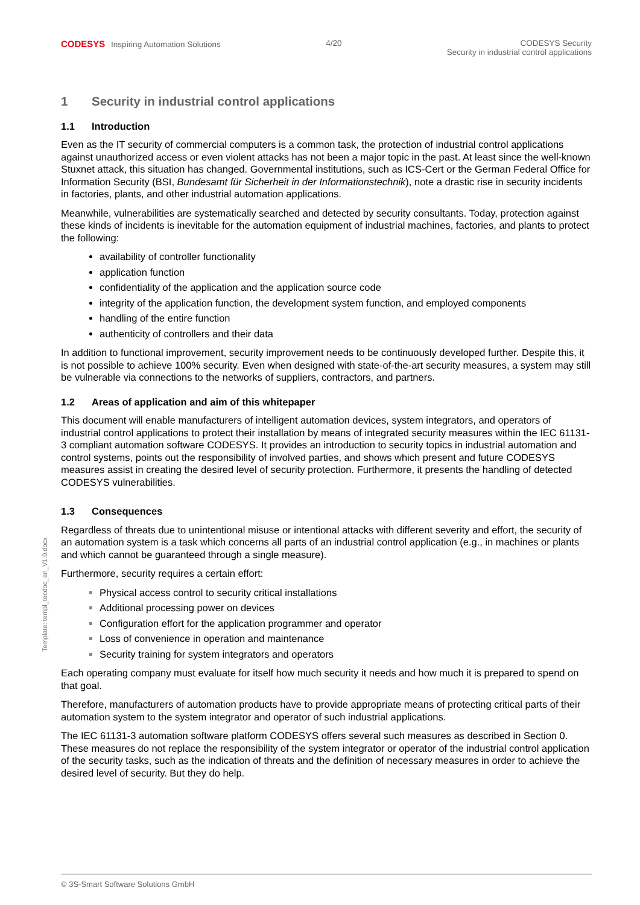CODESYS Inspiring Automation Solutions
4/20 CODESYS Security
Security in industrial control applications
1 Security in industrial control applications
1.1 Introduction
Even as the IT security of commercial computers is a common task, the protection of industrial control applications against unauthorized access or even violent attacks has not been a major topic in the past. At least since the well-known Stuxnet attack, this situation has changed. Governmental institutions, such as ICS-Cert or the German Federal Office for Information Security (BSI, Bundesamt für Sicherheit in der Informationstechnik), note a drastic rise in security incidents in factories, plants, and other industrial automation applications.
Meanwhile, vulnerabilities are systematically searched and detected by security consultants. Today, protection against these kinds of incidents is inevitable for the automation equipment of industrial machines, factories, and plants to protect the following:
availability of controller functionality
application function
confidentiality of the application and the application source code
integrity of the application function, the development system function, and employed components
handling of the entire function
authenticity of controllers and their data
In addition to functional improvement, security improvement needs to be continuously developed further. Despite this, it is not possible to achieve 100% security. Even when designed with state-of-the-art security measures, a system may still be vulnerable via connections to the networks of suppliers, contractors, and partners.
1.2 Areas of application and aim of this whitepaper
This document will enable manufacturers of intelligent automation devices, system integrators, and operators of industrial control applications to protect their installation by means of integrated security measures within the IEC 61131-3 compliant automation software CODESYS. It provides an introduction to security topics in industrial automation and control systems, points out the responsibility of involved parties, and shows which present and future CODESYS measures assist in creating the desired level of security protection. Furthermore, it presents the handling of detected CODESYS vulnerabilities.
1.3 Consequences
Regardless of threats due to unintentional misuse or intentional attacks with different severity and effort, the security of an automation system is a task which concerns all parts of an industrial control application (e.g., in machines or plants and which cannot be guaranteed through a single measure).
Furthermore, security requires a certain effort:
Physical access control to security critical installations
Additional processing power on devices
Configuration effort for the application programmer and operator
Loss of convenience in operation and maintenance
Security training for system integrators and operators
Each operating company must evaluate for itself how much security it needs and how much it is prepared to spend on that goal.
Therefore, manufacturers of automation products have to provide appropriate means of protecting critical parts of their automation system to the system integrator and operator of such industrial applications.
The IEC 61131-3 automation software platform CODESYS offers several such measures as described in Section 0. These measures do not replace the responsibility of the system integrator or operator of the industrial control application of the security tasks, such as the indication of threats and the definition of necessary measures in order to achieve the desired level of security. But they do help.
Template: templ_tecdoc_en_V1.0.docx
© 3S-Smart Software Solutions GmbH